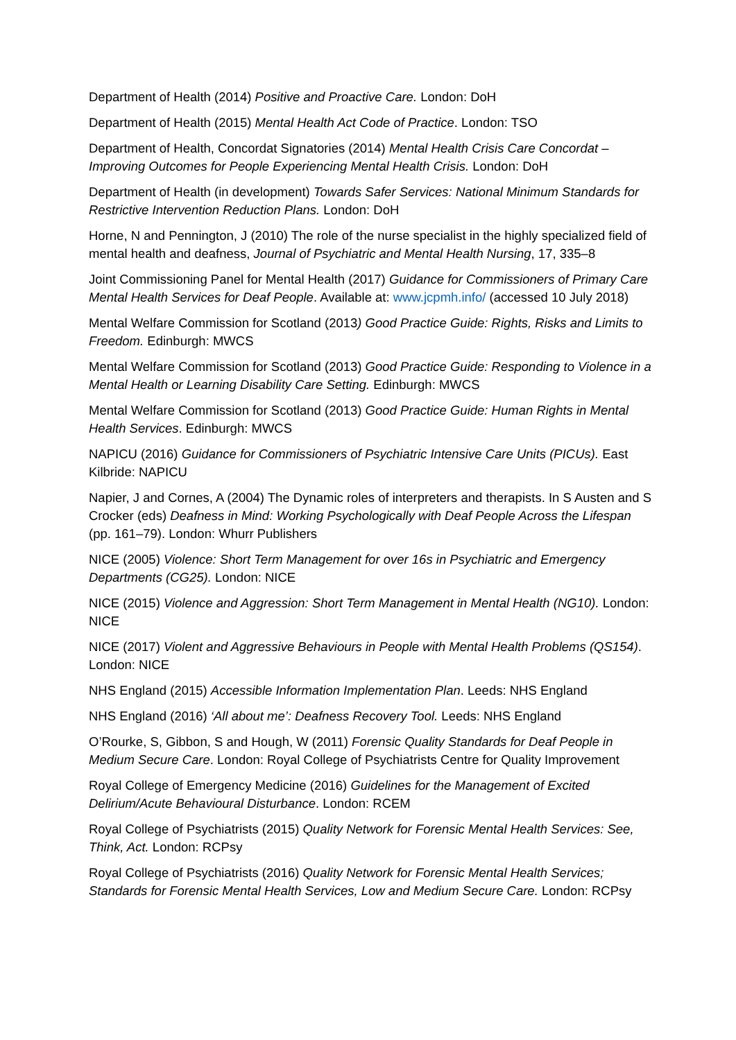Department of Health (2014) Positive and Proactive Care. London: DoH
Department of Health (2015) Mental Health Act Code of Practice. London: TSO
Department of Health, Concordat Signatories (2014) Mental Health Crisis Care Concordat – Improving Outcomes for People Experiencing Mental Health Crisis. London: DoH
Department of Health (in development) Towards Safer Services: National Minimum Standards for Restrictive Intervention Reduction Plans. London: DoH
Horne, N and Pennington, J (2010) The role of the nurse specialist in the highly specialized field of mental health and deafness, Journal of Psychiatric and Mental Health Nursing, 17, 335–8
Joint Commissioning Panel for Mental Health (2017) Guidance for Commissioners of Primary Care Mental Health Services for Deaf People. Available at: www.jcpmh.info/ (accessed 10 July 2018)
Mental Welfare Commission for Scotland (2013) Good Practice Guide: Rights, Risks and Limits to Freedom. Edinburgh: MWCS
Mental Welfare Commission for Scotland (2013) Good Practice Guide: Responding to Violence in a Mental Health or Learning Disability Care Setting. Edinburgh: MWCS
Mental Welfare Commission for Scotland (2013) Good Practice Guide: Human Rights in Mental Health Services. Edinburgh: MWCS
NAPICU (2016) Guidance for Commissioners of Psychiatric Intensive Care Units (PICUs). East Kilbride: NAPICU
Napier, J and Cornes, A (2004) The Dynamic roles of interpreters and therapists. In S Austen and S Crocker (eds) Deafness in Mind: Working Psychologically with Deaf People Across the Lifespan (pp. 161–79). London: Whurr Publishers
NICE (2005) Violence: Short Term Management for over 16s in Psychiatric and Emergency Departments (CG25). London: NICE
NICE (2015) Violence and Aggression: Short Term Management in Mental Health (NG10). London: NICE
NICE (2017) Violent and Aggressive Behaviours in People with Mental Health Problems (QS154). London: NICE
NHS England (2015) Accessible Information Implementation Plan. Leeds: NHS England
NHS England (2016) ‘All about me’: Deafness Recovery Tool. Leeds: NHS England
O’Rourke, S, Gibbon, S and Hough, W (2011) Forensic Quality Standards for Deaf People in Medium Secure Care. London: Royal College of Psychiatrists Centre for Quality Improvement
Royal College of Emergency Medicine (2016) Guidelines for the Management of Excited Delirium/Acute Behavioural Disturbance. London: RCEM
Royal College of Psychiatrists (2015) Quality Network for Forensic Mental Health Services: See, Think, Act. London: RCPsy
Royal College of Psychiatrists (2016) Quality Network for Forensic Mental Health Services; Standards for Forensic Mental Health Services, Low and Medium Secure Care. London: RCPsy